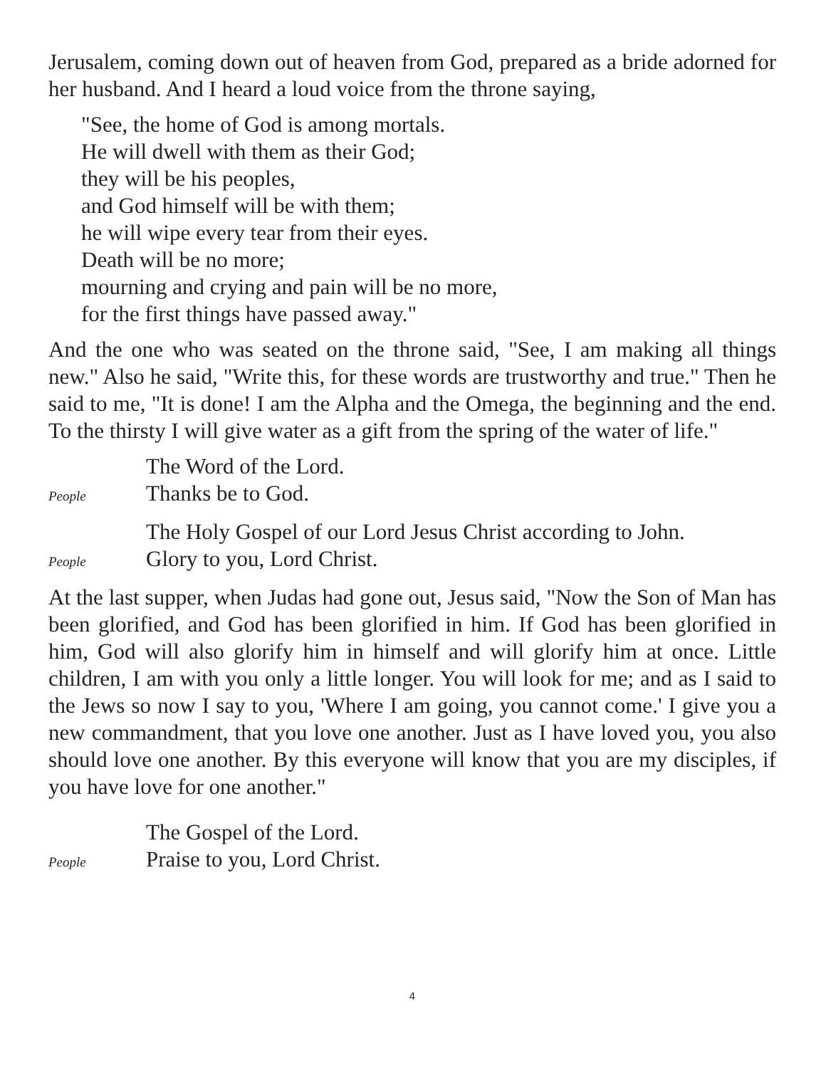Jerusalem, coming down out of heaven from God, prepared as a bride adorned for her husband. And I heard a loud voice from the throne saying,
"See, the home of God is among mortals.
He will dwell with them as their God;
they will be his peoples,
and God himself will be with them;
he will wipe every tear from their eyes.
Death will be no more;
mourning and crying and pain will be no more,
for the first things have passed away."
And the one who was seated on the throne said, "See, I am making all things new." Also he said, "Write this, for these words are trustworthy and true." Then he said to me, "It is done! I am the Alpha and the Omega, the beginning and the end. To the thirsty I will give water as a gift from the spring of the water of life."
The Word of the Lord.
People Thanks be to God.
The Holy Gospel of our Lord Jesus Christ according to John.
People Glory to you, Lord Christ.
At the last supper, when Judas had gone out, Jesus said, "Now the Son of Man has been glorified, and God has been glorified in him. If God has been glorified in him, God will also glorify him in himself and will glorify him at once. Little children, I am with you only a little longer. You will look for me; and as I said to the Jews so now I say to you, 'Where I am going, you cannot come.' I give you a new commandment, that you love one another. Just as I have loved you, you also should love one another. By this everyone will know that you are my disciples, if you have love for one another."
The Gospel of the Lord.
People Praise to you, Lord Christ.
4